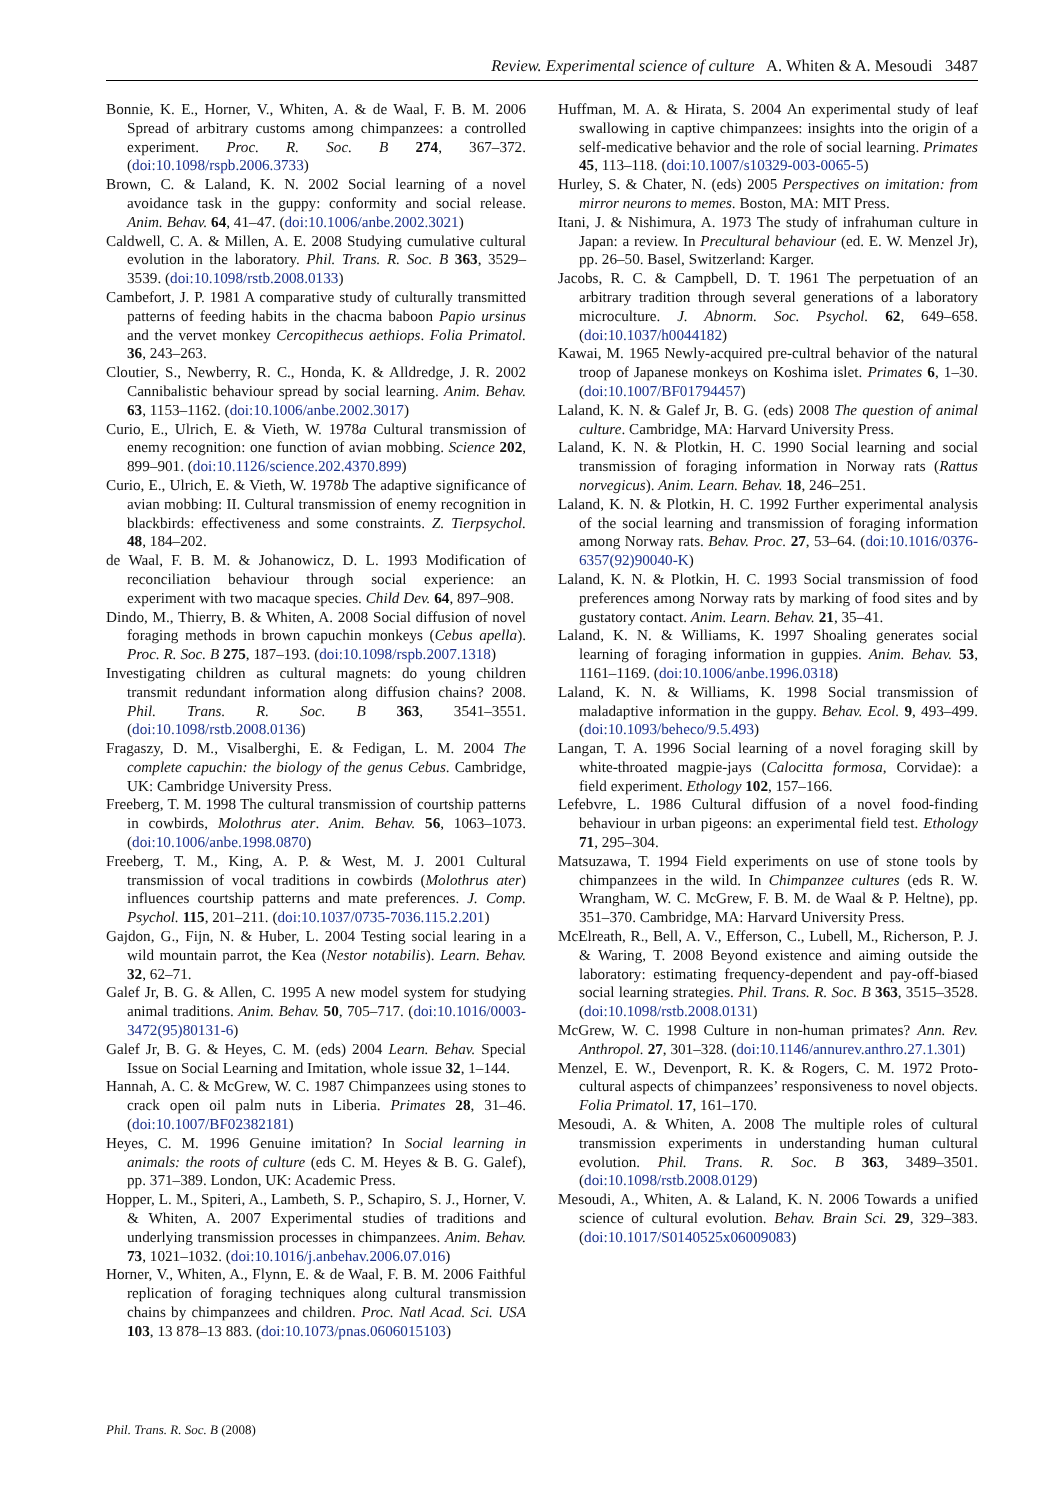Review. Experimental science of culture A. Whiten & A. Mesoudi 3487
Bonnie, K. E., Horner, V., Whiten, A. & de Waal, F. B. M. 2006 Spread of arbitrary customs among chimpanzees: a controlled experiment. Proc. R. Soc. B 274, 367–372. (doi:10.1098/rspb.2006.3733)
Brown, C. & Laland, K. N. 2002 Social learning of a novel avoidance task in the guppy: conformity and social release. Anim. Behav. 64, 41–47. (doi:10.1006/anbe.2002.3021)
Caldwell, C. A. & Millen, A. E. 2008 Studying cumulative cultural evolution in the laboratory. Phil. Trans. R. Soc. B 363, 3529–3539. (doi:10.1098/rstb.2008.0133)
Cambefort, J. P. 1981 A comparative study of culturally transmitted patterns of feeding habits in the chacma baboon Papio ursinus and the vervet monkey Cercopithecus aethiops. Folia Primatol. 36, 243–263.
Cloutier, S., Newberry, R. C., Honda, K. & Alldredge, J. R. 2002 Cannibalistic behaviour spread by social learning. Anim. Behav. 63, 1153–1162. (doi:10.1006/anbe.2002.3017)
Curio, E., Ulrich, E. & Vieth, W. 1978a Cultural transmission of enemy recognition: one function of avian mobbing. Science 202, 899–901. (doi:10.1126/science.202.4370.899)
Curio, E., Ulrich, E. & Vieth, W. 1978b The adaptive significance of avian mobbing: II. Cultural transmission of enemy recognition in blackbirds: effectiveness and some constraints. Z. Tierpsychol. 48, 184–202.
de Waal, F. B. M. & Johanowicz, D. L. 1993 Modification of reconciliation behaviour through social experience: an experiment with two macaque species. Child Dev. 64, 897–908.
Dindo, M., Thierry, B. & Whiten, A. 2008 Social diffusion of novel foraging methods in brown capuchin monkeys (Cebus apella). Proc. R. Soc. B 275, 187–193. (doi:10.1098/rspb.2007.1318)
Investigating children as cultural magnets: do young children transmit redundant information along diffusion chains? 2008. Phil. Trans. R. Soc. B 363, 3541–3551. (doi:10.1098/rstb.2008.0136)
Fragaszy, D. M., Visalberghi, E. & Fedigan, L. M. 2004 The complete capuchin: the biology of the genus Cebus. Cambridge, UK: Cambridge University Press.
Freeberg, T. M. 1998 The cultural transmission of courtship patterns in cowbirds, Molothrus ater. Anim. Behav. 56, 1063–1073. (doi:10.1006/anbe.1998.0870)
Freeberg, T. M., King, A. P. & West, M. J. 2001 Cultural transmission of vocal traditions in cowbirds (Molothrus ater) influences courtship patterns and mate preferences. J. Comp. Psychol. 115, 201–211. (doi:10.1037/0735-7036.115.2.201)
Gajdon, G., Fijn, N. & Huber, L. 2004 Testing social learing in a wild mountain parrot, the Kea (Nestor notabilis). Learn. Behav. 32, 62–71.
Galef Jr, B. G. & Allen, C. 1995 A new model system for studying animal traditions. Anim. Behav. 50, 705–717. (doi:10.1016/0003-3472(95)80131-6)
Galef Jr, B. G. & Heyes, C. M. (eds) 2004 Learn. Behav. Special Issue on Social Learning and Imitation, whole issue 32, 1–144.
Hannah, A. C. & McGrew, W. C. 1987 Chimpanzees using stones to crack open oil palm nuts in Liberia. Primates 28, 31–46. (doi:10.1007/BF02382181)
Heyes, C. M. 1996 Genuine imitation? In Social learning in animals: the roots of culture (eds C. M. Heyes & B. G. Galef), pp. 371–389. London, UK: Academic Press.
Hopper, L. M., Spiteri, A., Lambeth, S. P., Schapiro, S. J., Horner, V. & Whiten, A. 2007 Experimental studies of traditions and underlying transmission processes in chimpanzees. Anim. Behav. 73, 1021–1032. (doi:10.1016/j.anbehav.2006.07.016)
Horner, V., Whiten, A., Flynn, E. & de Waal, F. B. M. 2006 Faithful replication of foraging techniques along cultural transmission chains by chimpanzees and children. Proc. Natl Acad. Sci. USA 103, 13 878–13 883. (doi:10.1073/pnas.0606015103)
Huffman, M. A. & Hirata, S. 2004 An experimental study of leaf swallowing in captive chimpanzees: insights into the origin of a self-medicative behavior and the role of social learning. Primates 45, 113–118. (doi:10.1007/s10329-003-0065-5)
Hurley, S. & Chater, N. (eds) 2005 Perspectives on imitation: from mirror neurons to memes. Boston, MA: MIT Press.
Itani, J. & Nishimura, A. 1973 The study of infrahuman culture in Japan: a review. In Precultural behaviour (ed. E. W. Menzel Jr), pp. 26–50. Basel, Switzerland: Karger.
Jacobs, R. C. & Campbell, D. T. 1961 The perpetuation of an arbitrary tradition through several generations of a laboratory microculture. J. Abnorm. Soc. Psychol. 62, 649–658. (doi:10.1037/h0044182)
Kawai, M. 1965 Newly-acquired pre-cultral behavior of the natural troop of Japanese monkeys on Koshima islet. Primates 6, 1–30. (doi:10.1007/BF01794457)
Laland, K. N. & Galef Jr, B. G. (eds) 2008 The question of animal culture. Cambridge, MA: Harvard University Press.
Laland, K. N. & Plotkin, H. C. 1990 Social learning and social transmission of foraging information in Norway rats (Rattus norvegicus). Anim. Learn. Behav. 18, 246–251.
Laland, K. N. & Plotkin, H. C. 1992 Further experimental analysis of the social learning and transmission of foraging information among Norway rats. Behav. Proc. 27, 53–64. (doi:10.1016/0376-6357(92)90040-K)
Laland, K. N. & Plotkin, H. C. 1993 Social transmission of food preferences among Norway rats by marking of food sites and by gustatory contact. Anim. Learn. Behav. 21, 35–41.
Laland, K. N. & Williams, K. 1997 Shoaling generates social learning of foraging information in guppies. Anim. Behav. 53, 1161–1169. (doi:10.1006/anbe.1996.0318)
Laland, K. N. & Williams, K. 1998 Social transmission of maladaptive information in the guppy. Behav. Ecol. 9, 493–499. (doi:10.1093/beheco/9.5.493)
Langan, T. A. 1996 Social learning of a novel foraging skill by white-throated magpie-jays (Calocitta formosa, Corvidae): a field experiment. Ethology 102, 157–166.
Lefebvre, L. 1986 Cultural diffusion of a novel food-finding behaviour in urban pigeons: an experimental field test. Ethology 71, 295–304.
Matsuzawa, T. 1994 Field experiments on use of stone tools by chimpanzees in the wild. In Chimpanzee cultures (eds R. W. Wrangham, W. C. McGrew, F. B. M. de Waal & P. Heltne), pp. 351–370. Cambridge, MA: Harvard University Press.
McElreath, R., Bell, A. V., Efferson, C., Lubell, M., Richerson, P. J. & Waring, T. 2008 Beyond existence and aiming outside the laboratory: estimating frequency-dependent and pay-off-biased social learning strategies. Phil. Trans. R. Soc. B 363, 3515–3528. (doi:10.1098/rstb.2008.0131)
McGrew, W. C. 1998 Culture in non-human primates? Ann. Rev. Anthropol. 27, 301–328. (doi:10.1146/annurev.anthro.27.1.301)
Menzel, E. W., Devenport, R. K. & Rogers, C. M. 1972 Proto-cultural aspects of chimpanzees’ responsiveness to novel objects. Folia Primatol. 17, 161–170.
Mesoudi, A. & Whiten, A. 2008 The multiple roles of cultural transmission experiments in understanding human cultural evolution. Phil. Trans. R. Soc. B 363, 3489–3501. (doi:10.1098/rstb.2008.0129)
Mesoudi, A., Whiten, A. & Laland, K. N. 2006 Towards a unified science of cultural evolution. Behav. Brain Sci. 29, 329–383. (doi:10.1017/S0140525x06009083)
Phil. Trans. R. Soc. B (2008)